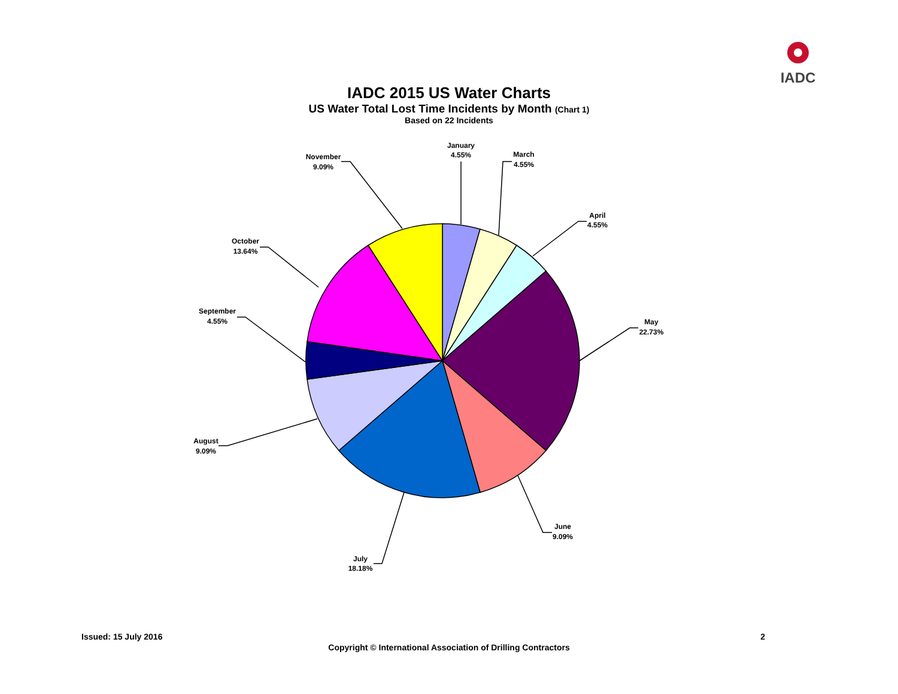IADC
IADC 2015 US Water Charts
US Water Total Lost Time Incidents by Month (Chart 1)
Based on 22 Incidents
January
4.55%
March
4.55%
April
4.55%
May
22.73%
June
9.09%
July
18.18%
August
9.09%
September
4.55%
October
13.64%
November
9.09%
Issued: 15 July 2016 2
Copyright © International Association of Drilling Contractors